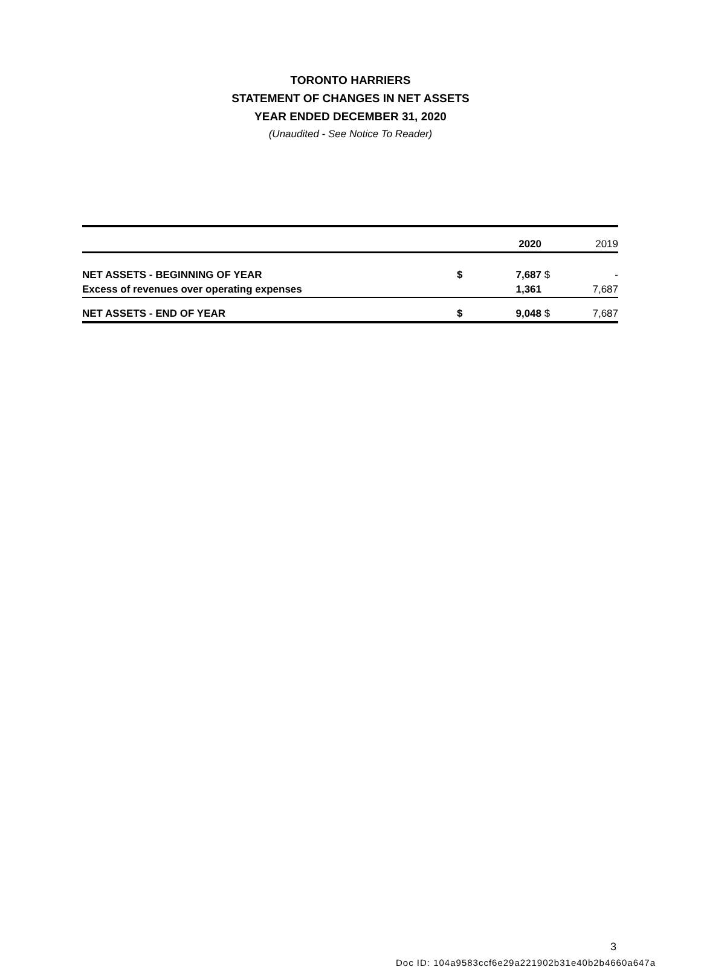TORONTO HARRIERS
STATEMENT OF CHANGES IN NET ASSETS
YEAR ENDED DECEMBER 31, 2020
(Unaudited - See Notice To Reader)
| | | 2020 | | 2019 |
| --- | --- | --- | --- | --- |
| NET ASSETS - BEGINNING OF YEAR | $ | 7,687 | $ | - |
| Excess of revenues over operating expenses | | 1,361 | | 7,687 |
| NET ASSETS - END OF YEAR | $ | 9,048 | $ | 7,687 |
3
Doc ID: 104a9583ccf6e29a221902b31e40b2b4660a647a